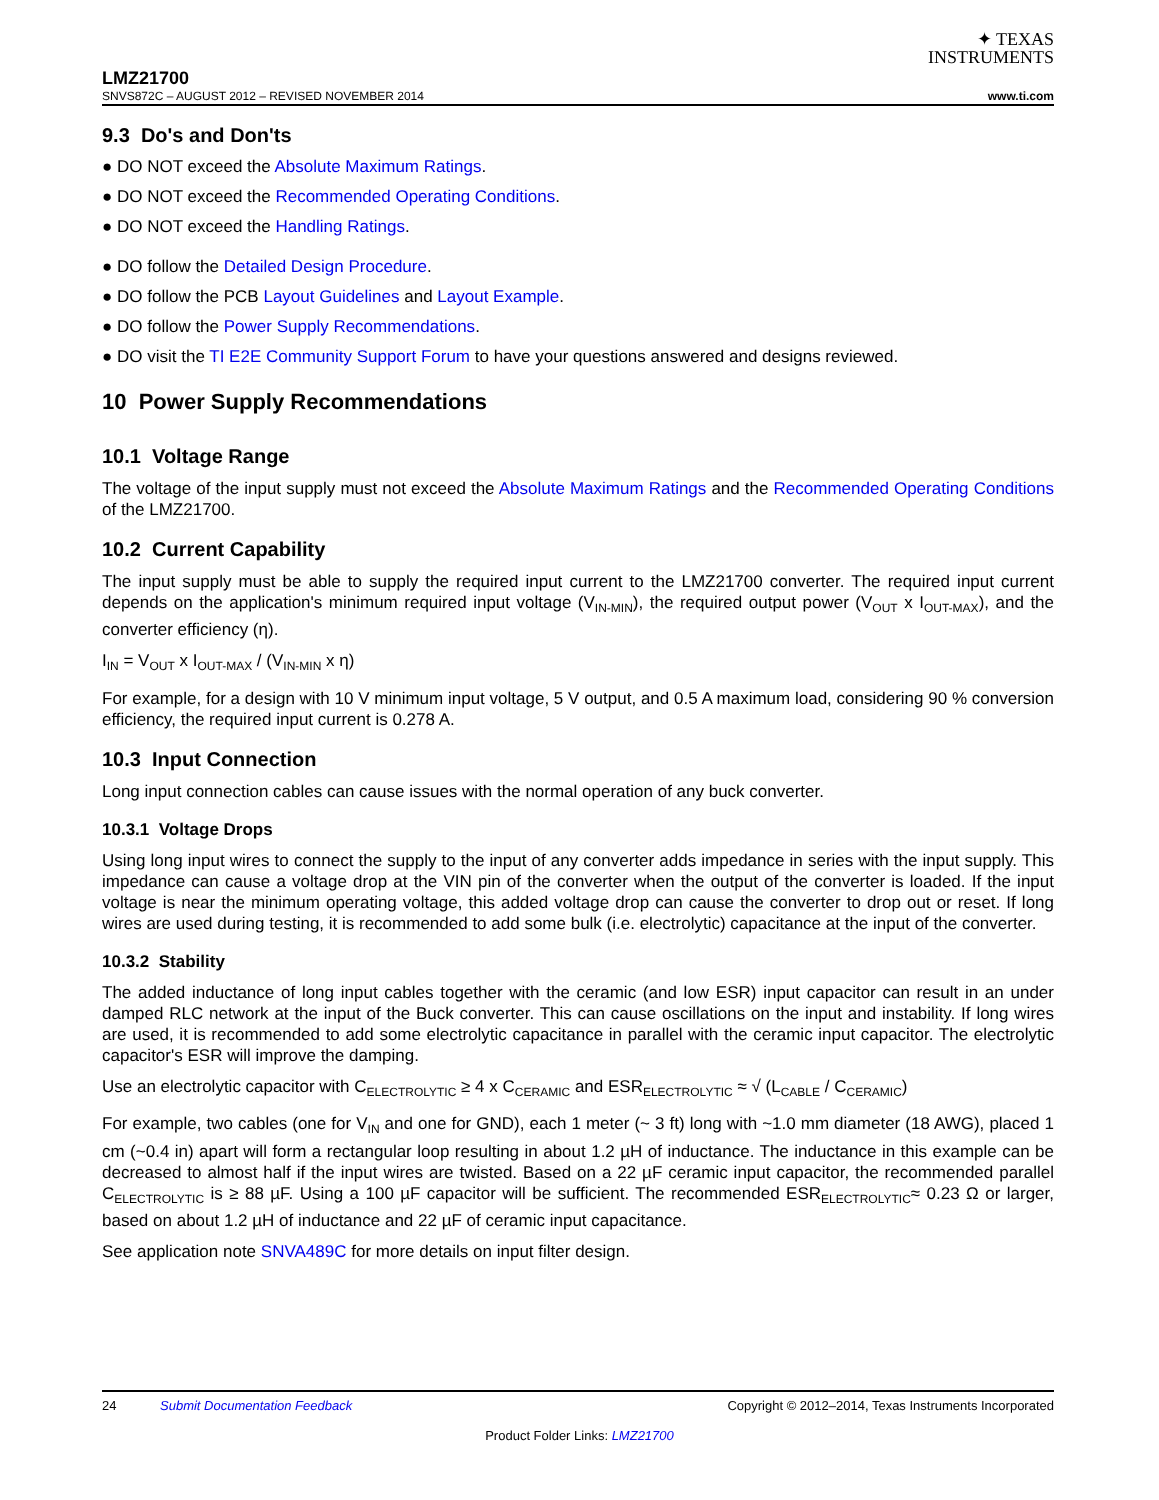✦ TEXAS
INSTRUMENTS
LMZ21700
SNVS872C – AUGUST 2012 – REVISED NOVEMBER 2014 www.ti.com
9.3 Do's and Don'ts
● DO NOT exceed the Absolute Maximum Ratings.
● DO NOT exceed the Recommended Operating Conditions.
● DO NOT exceed the Handling Ratings.
● DO follow the Detailed Design Procedure.
● DO follow the PCB Layout Guidelines and Layout Example.
● DO follow the Power Supply Recommendations.
● DO visit the TI E2E Community Support Forum to have your questions answered and designs reviewed.
10 Power Supply Recommendations
10.1 Voltage Range
The voltage of the input supply must not exceed the Absolute Maximum Ratings and the Recommended Operating Conditions of the LMZ21700.
10.2 Current Capability
The input supply must be able to supply the required input current to the LMZ21700 converter. The required input current depends on the application's minimum required input voltage (V<sub>IN-MIN</sub>), the required output power (V<sub>OUT</sub> x I<sub>OUT-MAX</sub>), and the converter efficiency (η).
I<sub>IN</sub> = V<sub>OUT</sub> x I<sub>OUT-MAX</sub> / (V<sub>IN-MIN</sub> x η)
For example, for a design with 10 V minimum input voltage, 5 V output, and 0.5 A maximum load, considering 90 % conversion efficiency, the required input current is 0.278 A.
10.3 Input Connection
Long input connection cables can cause issues with the normal operation of any buck converter.
10.3.1 Voltage Drops
Using long input wires to connect the supply to the input of any converter adds impedance in series with the input supply. This impedance can cause a voltage drop at the VIN pin of the converter when the output of the converter is loaded. If the input voltage is near the minimum operating voltage, this added voltage drop can cause the converter to drop out or reset. If long wires are used during testing, it is recommended to add some bulk (i.e. electrolytic) capacitance at the input of the converter.
10.3.2 Stability
The added inductance of long input cables together with the ceramic (and low ESR) input capacitor can result in an under damped RLC network at the input of the Buck converter. This can cause oscillations on the input and instability. If long wires are used, it is recommended to add some electrolytic capacitance in parallel with the ceramic input capacitor. The electrolytic capacitor's ESR will improve the damping.
Use an electrolytic capacitor with C<sub>ELECTROLYTIC</sub> ≥ 4 x C<sub>CERAMIC</sub> and ESR<sub>ELECTROLYTIC</sub> ≈ √ (L<sub>CABLE</sub> / C<sub>CERAMIC</sub>)
For example, two cables (one for V<sub>IN</sub> and one for GND), each 1 meter (~ 3 ft) long with ~1.0 mm diameter (18 AWG), placed 1 cm (~0.4 in) apart will form a rectangular loop resulting in about 1.2 µH of inductance. The inductance in this example can be decreased to almost half if the input wires are twisted. Based on a 22 µF ceramic input capacitor, the recommended parallel C<sub>ELECTROLYTIC</sub> is ≥ 88 µF. Using a 100 µF capacitor will be sufficient. The recommended ESR<sub>ELECTROLYTIC</sub>≈ 0.23 Ω or larger, based on about 1.2 µH of inductance and 22 µF of ceramic input capacitance.
See application note SNVA489C for more details on input filter design.
24 Submit Documentation Feedback Copyright © 2012–2014, Texas Instruments Incorporated
Product Folder Links: LMZ21700